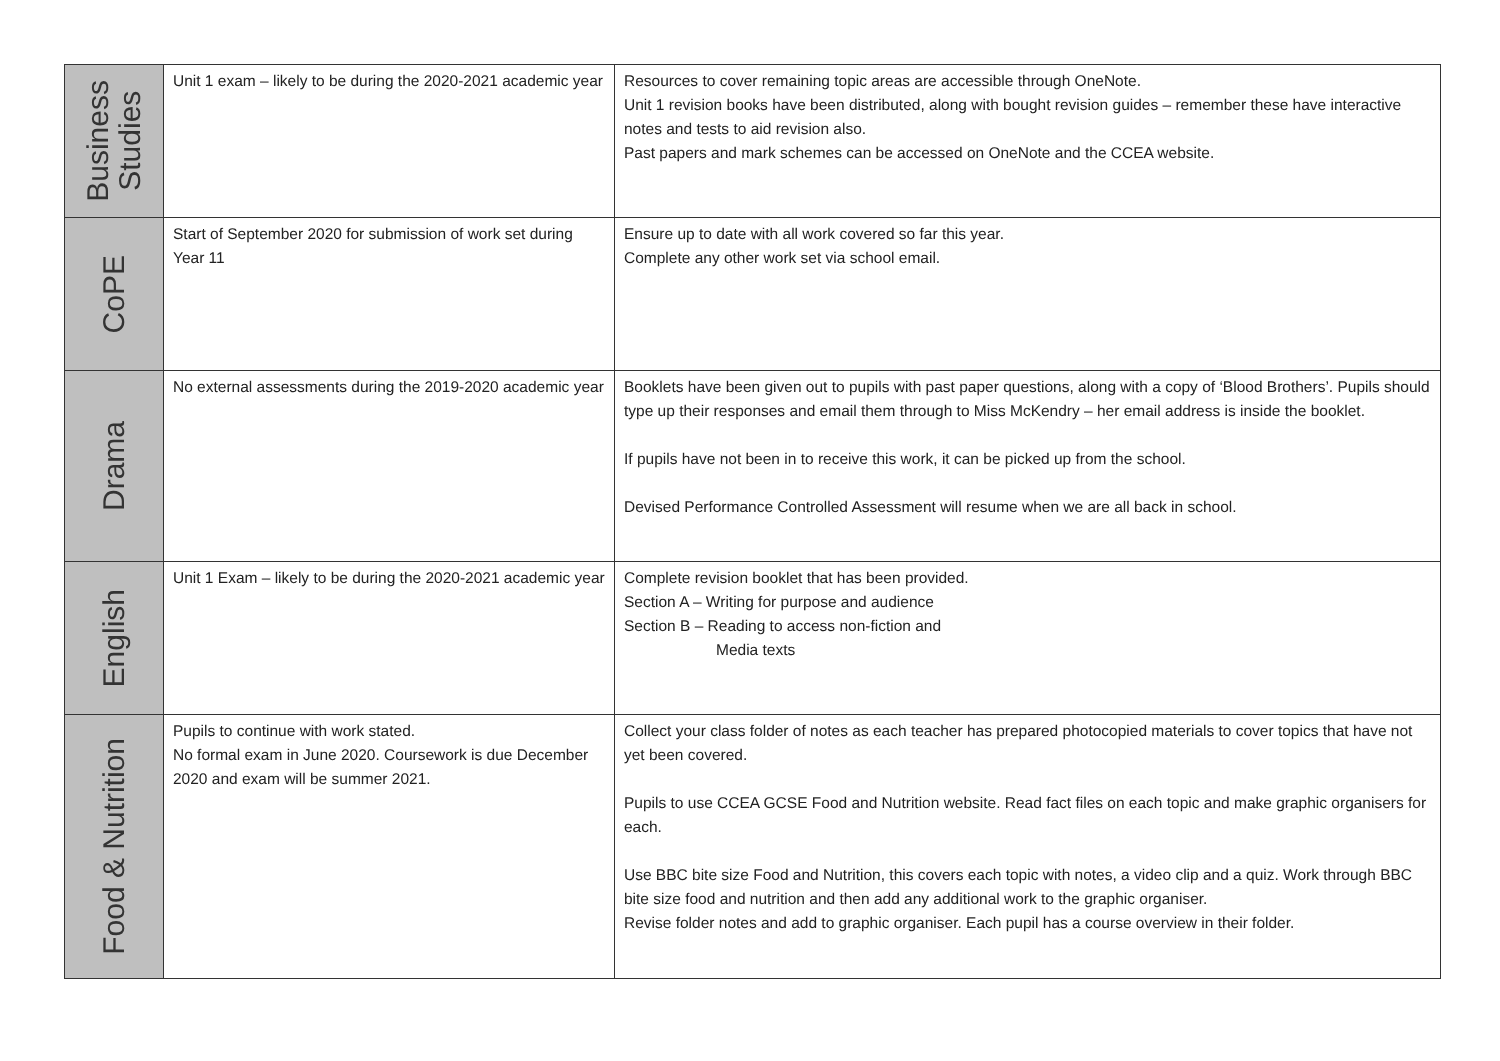| Business Studies | Unit 1 exam – likely to be during the 2020-2021 academic year | Resources to cover remaining topic areas are accessible through OneNote. Unit 1 revision books have been distributed, along with bought revision guides – remember these have interactive notes and tests to aid revision also. Past papers and mark schemes can be accessed on OneNote and the CCEA website. |
| CoPE | Start of September 2020 for submission of work set during Year 11 | Ensure up to date with all work covered so far this year. Complete any other work set via school email. |
| Drama | No external assessments during the 2019-2020 academic year | Booklets have been given out to pupils with past paper questions, along with a copy of ‘Blood Brothers’. Pupils should type up their responses and email them through to Miss McKendry – her email address is inside the booklet. If pupils have not been in to receive this work, it can be picked up from the school. Devised Performance Controlled Assessment will resume when we are all back in school. |
| English | Unit 1 Exam – likely to be during the 2020-2021 academic year | Complete revision booklet that has been provided. Section A – Writing for purpose and audience Section B – Reading to access non-fiction and Media texts |
| Food & Nutrition | Pupils to continue with work stated. No formal exam in June 2020. Coursework is due December 2020 and exam will be summer 2021. | Collect your class folder of notes as each teacher has prepared photocopied materials to cover topics that have not yet been covered. Pupils to use CCEA GCSE Food and Nutrition website. Read fact files on each topic and make graphic organisers for each. Use BBC bite size Food and Nutrition, this covers each topic with notes, a video clip and a quiz. Work through BBC bite size food and nutrition and then add any additional work to the graphic organiser. Revise folder notes and add to graphic organiser. Each pupil has a course overview in their folder. |